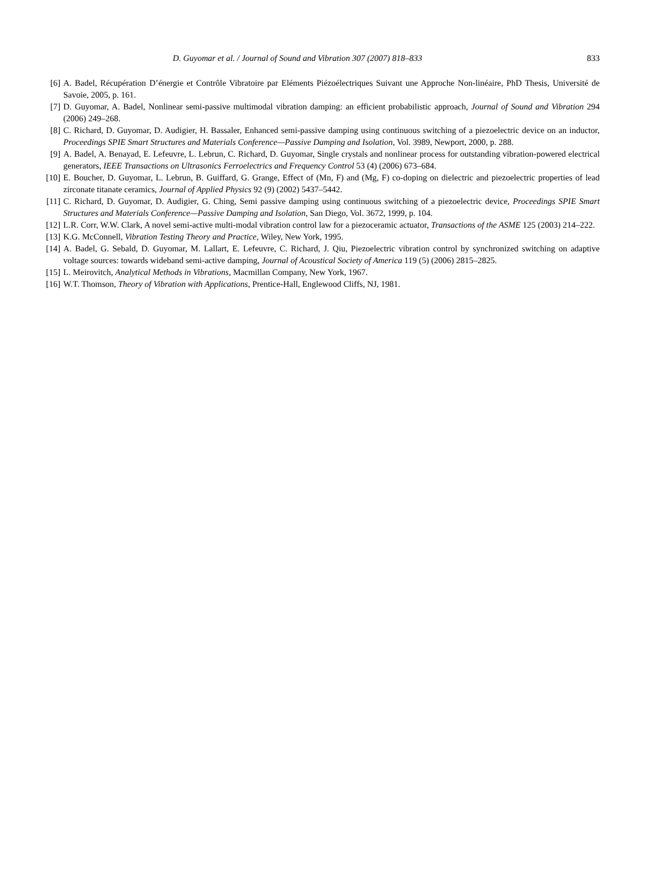D. Guyomar et al. / Journal of Sound and Vibration 307 (2007) 818–833 833
[6] A. Badel, Récupération D’énergie et Contrôle Vibratoire par Eléments Piézoélectriques Suivant une Approche Non-linéaire, PhD Thesis, Université de Savoie, 2005, p. 161.
[7] D. Guyomar, A. Badel, Nonlinear semi-passive multimodal vibration damping: an efficient probabilistic approach, Journal of Sound and Vibration 294 (2006) 249–268.
[8] C. Richard, D. Guyomar, D. Audigier, H. Bassaler, Enhanced semi-passive damping using continuous switching of a piezoelectric device on an inductor, Proceedings SPIE Smart Structures and Materials Conference—Passive Damping and Isolation, Vol. 3989, Newport, 2000, p. 288.
[9] A. Badel, A. Benayad, E. Lefeuvre, L. Lebrun, C. Richard, D. Guyomar, Single crystals and nonlinear process for outstanding vibration-powered electrical generators, IEEE Transactions on Ultrasonics Ferroelectrics and Frequency Control 53 (4) (2006) 673–684.
[10] E. Boucher, D. Guyomar, L. Lebrun, B. Guiffard, G. Grange, Effect of (Mn, F) and (Mg, F) co-doping on dielectric and piezoelectric properties of lead zirconate titanate ceramics, Journal of Applied Physics 92 (9) (2002) 5437–5442.
[11] C. Richard, D. Guyomar, D. Audigier, G. Ching, Semi passive damping using continuous switching of a piezoelectric device, Proceedings SPIE Smart Structures and Materials Conference—Passive Damping and Isolation, San Diego, Vol. 3672, 1999, p. 104.
[12] L.R. Corr, W.W. Clark, A novel semi-active multi-modal vibration control law for a piezoceramic actuator, Transactions of the ASME 125 (2003) 214–222.
[13] K.G. McConnell, Vibration Testing Theory and Practice, Wiley, New York, 1995.
[14] A. Badel, G. Sebald, D. Guyomar, M. Lallart, E. Lefeuvre, C. Richard, J. Qiu, Piezoelectric vibration control by synchronized switching on adaptive voltage sources: towards wideband semi-active damping, Journal of Acoustical Society of America 119 (5) (2006) 2815–2825.
[15] L. Meirovitch, Analytical Methods in Vibrations, Macmillan Company, New York, 1967.
[16] W.T. Thomson, Theory of Vibration with Applications, Prentice-Hall, Englewood Cliffs, NJ, 1981.